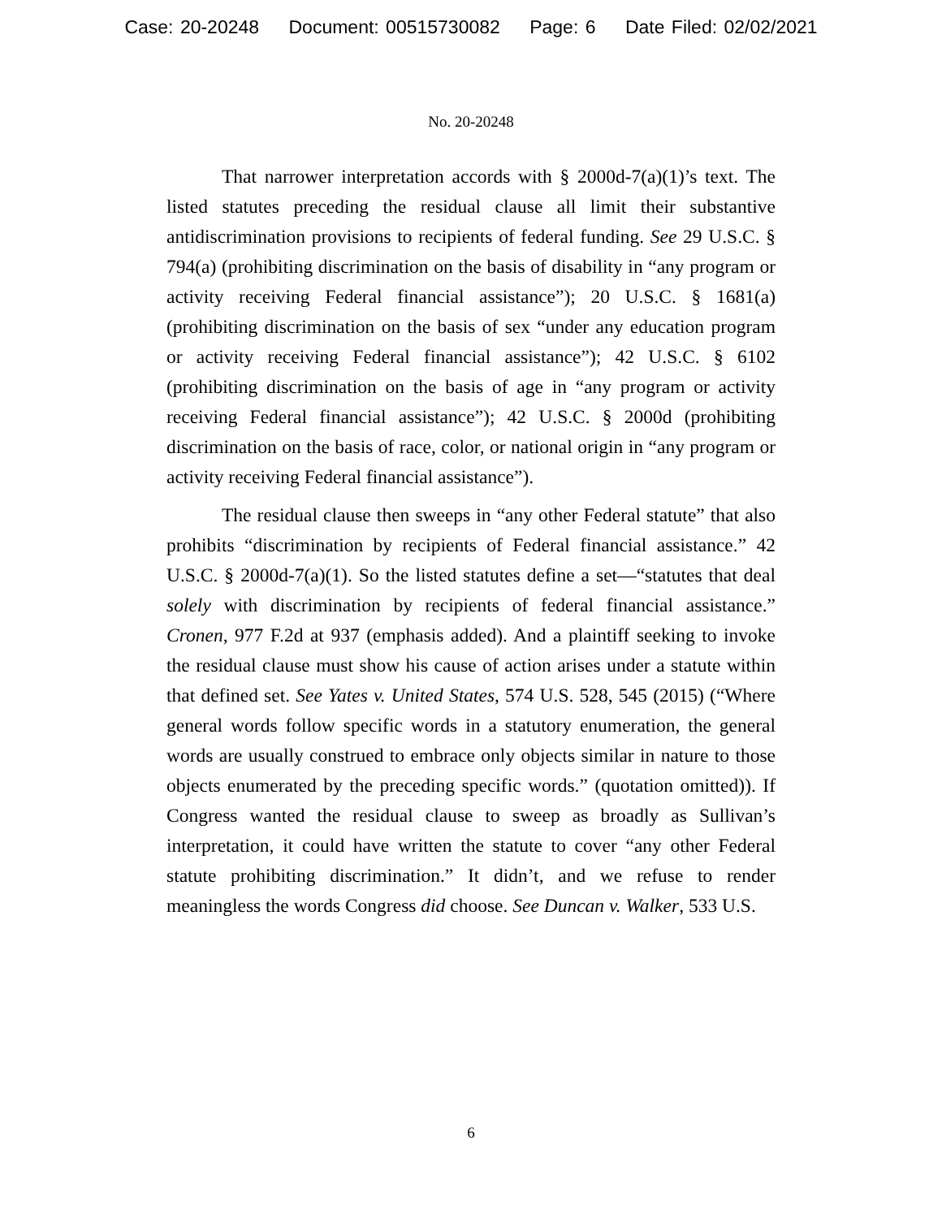Case: 20-20248 Document: 00515730082 Page: 6 Date Filed: 02/02/2021
No. 20-20248
That narrower interpretation accords with § 2000d-7(a)(1)’s text. The listed statutes preceding the residual clause all limit their substantive antidiscrimination provisions to recipients of federal funding. See 29 U.S.C. § 794(a) (prohibiting discrimination on the basis of disability in “any program or activity receiving Federal financial assistance”); 20 U.S.C. § 1681(a) (prohibiting discrimination on the basis of sex “under any education program or activity receiving Federal financial assistance”); 42 U.S.C. § 6102 (prohibiting discrimination on the basis of age in “any program or activity receiving Federal financial assistance”); 42 U.S.C. § 2000d (prohibiting discrimination on the basis of race, color, or national origin in “any program or activity receiving Federal financial assistance”).
The residual clause then sweeps in “any other Federal statute” that also prohibits “discrimination by recipients of Federal financial assistance.” 42 U.S.C. § 2000d-7(a)(1). So the listed statutes define a set—“statutes that deal solely with discrimination by recipients of federal financial assistance.” Cronen, 977 F.2d at 937 (emphasis added). And a plaintiff seeking to invoke the residual clause must show his cause of action arises under a statute within that defined set. See Yates v. United States, 574 U.S. 528, 545 (2015) (“Where general words follow specific words in a statutory enumeration, the general words are usually construed to embrace only objects similar in nature to those objects enumerated by the preceding specific words.” (quotation omitted)). If Congress wanted the residual clause to sweep as broadly as Sullivan’s interpretation, it could have written the statute to cover “any other Federal statute prohibiting discrimination.” It didn’t, and we refuse to render meaningless the words Congress did choose. See Duncan v. Walker, 533 U.S.
6